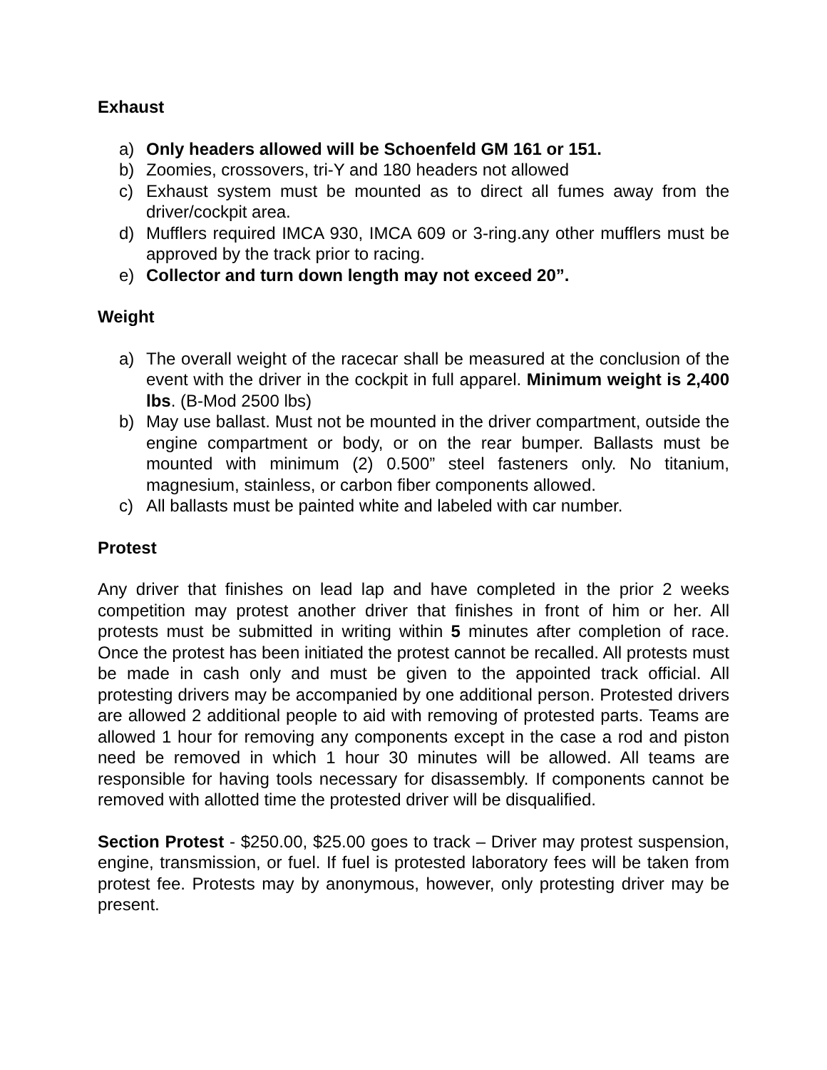Exhaust
a) Only headers allowed will be Schoenfeld GM 161 or 151.
b) Zoomies, crossovers, tri-Y and 180 headers not allowed
c) Exhaust system must be mounted as to direct all fumes away from the driver/cockpit area.
d) Mufflers required IMCA 930, IMCA 609 or 3-ring.any other mufflers must be approved by the track prior to racing.
e) Collector and turn down length may not exceed 20”.
Weight
a) The overall weight of the racecar shall be measured at the conclusion of the event with the driver in the cockpit in full apparel. Minimum weight is 2,400 lbs. (B-Mod 2500 lbs)
b) May use ballast. Must not be mounted in the driver compartment, outside the engine compartment or body, or on the rear bumper. Ballasts must be mounted with minimum (2) 0.500” steel fasteners only. No titanium, magnesium, stainless, or carbon fiber components allowed.
c) All ballasts must be painted white and labeled with car number.
Protest
Any driver that finishes on lead lap and have completed in the prior 2 weeks competition may protest another driver that finishes in front of him or her. All protests must be submitted in writing within 5 minutes after completion of race. Once the protest has been initiated the protest cannot be recalled. All protests must be made in cash only and must be given to the appointed track official. All protesting drivers may be accompanied by one additional person. Protested drivers are allowed 2 additional people to aid with removing of protested parts. Teams are allowed 1 hour for removing any components except in the case a rod and piston need be removed in which 1 hour 30 minutes will be allowed. All teams are responsible for having tools necessary for disassembly. If components cannot be removed with allotted time the protested driver will be disqualified.
Section Protest - $250.00, $25.00 goes to track – Driver may protest suspension, engine, transmission, or fuel. If fuel is protested laboratory fees will be taken from protest fee. Protests may by anonymous, however, only protesting driver may be present.